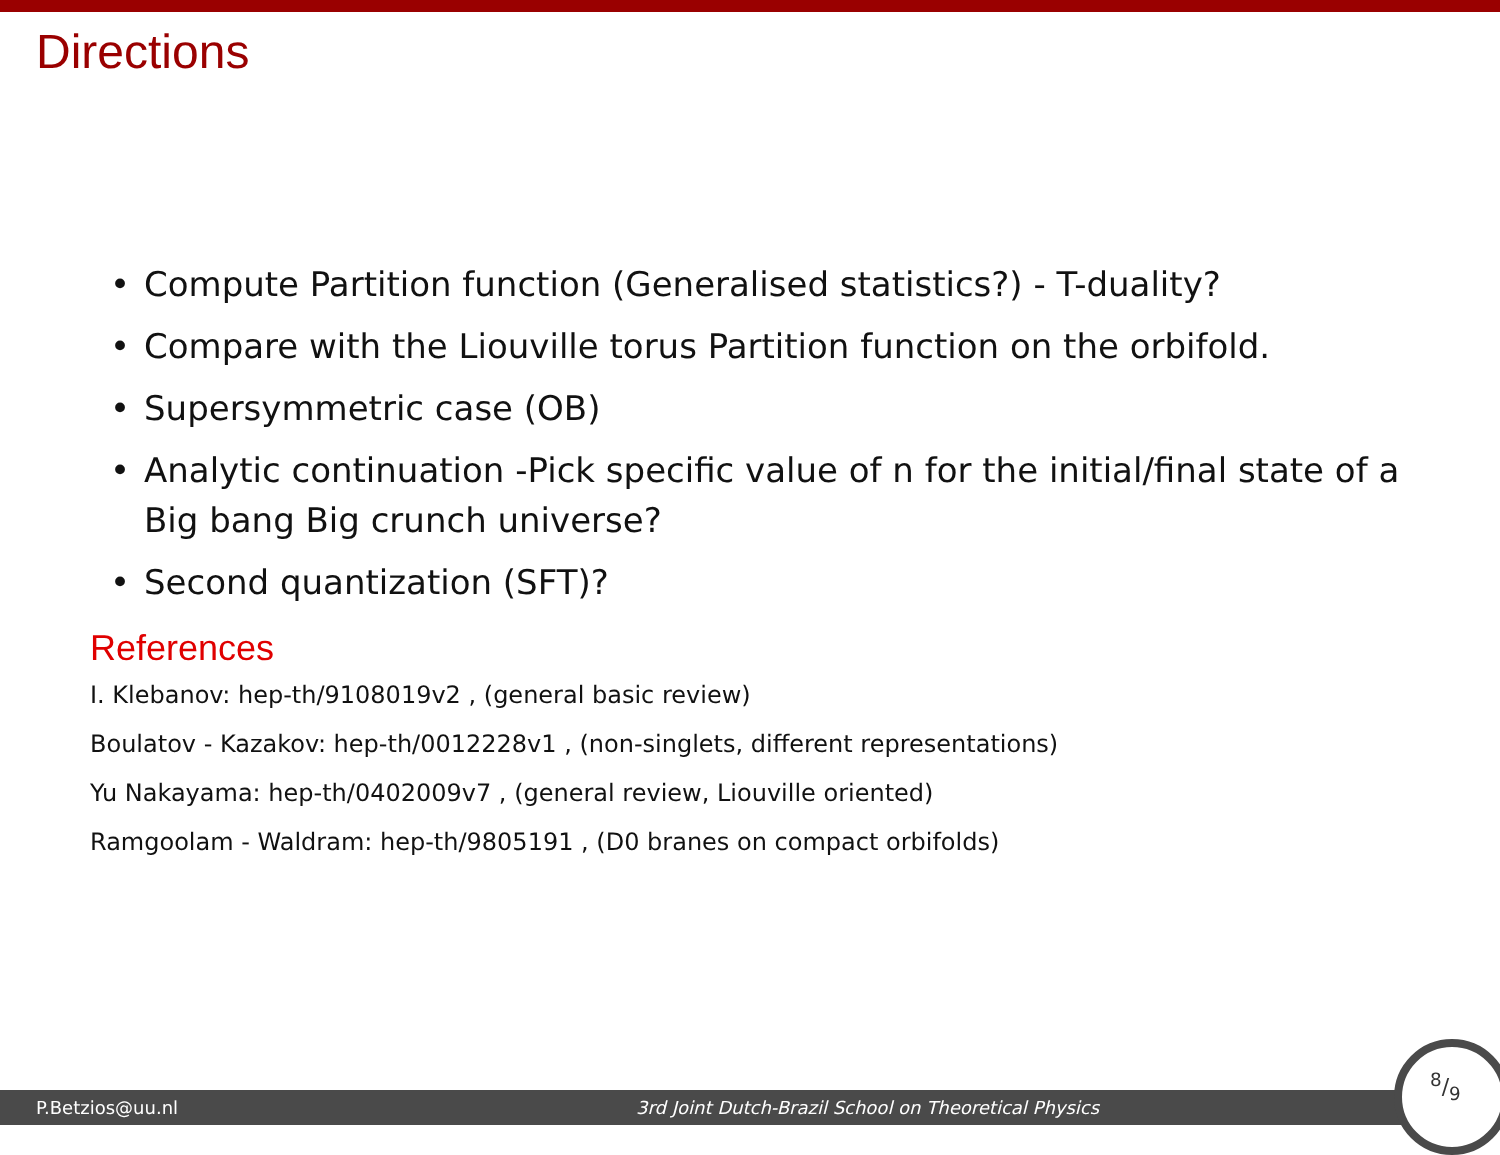Directions
• Compute Partition function (Generalised statistics?) - T-duality?
• Compare with the Liouville torus Partition function on the orbifold.
• Supersymmetric case (OB)
• Analytic continuation -Pick specific value of n for the initial/final state of a Big bang Big crunch universe?
• Second quantization (SFT)?
References
I. Klebanov: hep-th/9108019v2 , (general basic review)
Boulatov - Kazakov: hep-th/0012228v1 , (non-singlets, different representations)
Yu Nakayama: hep-th/0402009v7 , (general review, Liouville oriented)
Ramgoolam - Waldram: hep-th/9805191 , (D0 branes on compact orbifolds)
P.Betzios@uu.nl 3rd Joint Dutch-Brazil School on Theoretical Physics
8/9